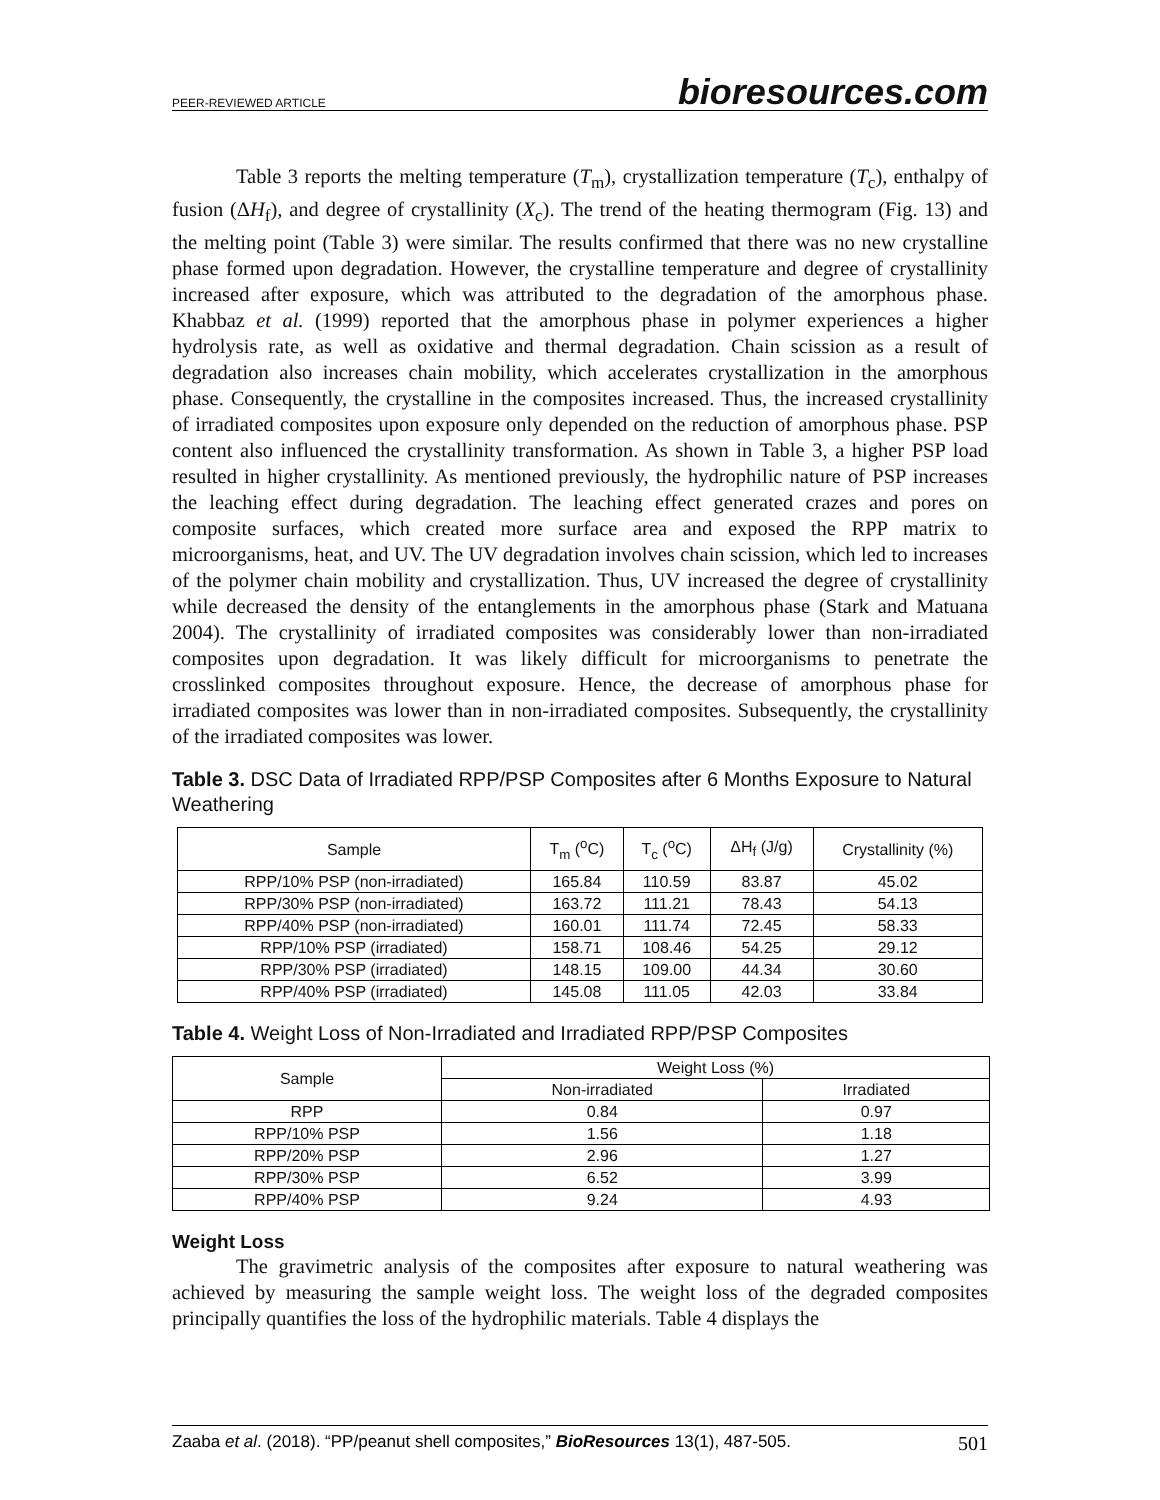PEER-REVIEWED ARTICLE bioresources.com
Table 3 reports the melting temperature (T<sub>m</sub>), crystallization temperature (T<sub>c</sub>), enthalpy of fusion (ΔH<sub>f</sub>), and degree of crystallinity (X<sub>c</sub>). The trend of the heating thermogram (Fig. 13) and the melting point (Table 3) were similar. The results confirmed that there was no new crystalline phase formed upon degradation. However, the crystalline temperature and degree of crystallinity increased after exposure, which was attributed to the degradation of the amorphous phase. Khabbaz et al. (1999) reported that the amorphous phase in polymer experiences a higher hydrolysis rate, as well as oxidative and thermal degradation. Chain scission as a result of degradation also increases chain mobility, which accelerates crystallization in the amorphous phase. Consequently, the crystalline in the composites increased. Thus, the increased crystallinity of irradiated composites upon exposure only depended on the reduction of amorphous phase. PSP content also influenced the crystallinity transformation. As shown in Table 3, a higher PSP load resulted in higher crystallinity. As mentioned previously, the hydrophilic nature of PSP increases the leaching effect during degradation. The leaching effect generated crazes and pores on composite surfaces, which created more surface area and exposed the RPP matrix to microorganisms, heat, and UV. The UV degradation involves chain scission, which led to increases of the polymer chain mobility and crystallization. Thus, UV increased the degree of crystallinity while decreased the density of the entanglements in the amorphous phase (Stark and Matuana 2004). The crystallinity of irradiated composites was considerably lower than non-irradiated composites upon degradation. It was likely difficult for microorganisms to penetrate the crosslinked composites throughout exposure. Hence, the decrease of amorphous phase for irradiated composites was lower than in non-irradiated composites. Subsequently, the crystallinity of the irradiated composites was lower.
Table 3. DSC Data of Irradiated RPP/PSP Composites after 6 Months Exposure to Natural Weathering
| Sample | T<sub>m</sub> (<sup>o</sup>C) | T<sub>c</sub> (<sup>o</sup>C) | ΔH<sub>f</sub> (J/g) | Crystallinity (%) |
| --- | --- | --- | --- | --- |
| RPP/10% PSP (non-irradiated) | 165.84 | 110.59 | 83.87 | 45.02 |
| RPP/30% PSP (non-irradiated) | 163.72 | 111.21 | 78.43 | 54.13 |
| RPP/40% PSP (non-irradiated) | 160.01 | 111.74 | 72.45 | 58.33 |
| RPP/10% PSP (irradiated) | 158.71 | 108.46 | 54.25 | 29.12 |
| RPP/30% PSP (irradiated) | 148.15 | 109.00 | 44.34 | 30.60 |
| RPP/40% PSP (irradiated) | 145.08 | 111.05 | 42.03 | 33.84 |
Table 4. Weight Loss of Non-Irradiated and Irradiated RPP/PSP Composites
| Sample | Weight Loss (%) | |
| --- | --- | --- |
| | Non-irradiated | Irradiated |
| RPP | 0.84 | 0.97 |
| RPP/10% PSP | 1.56 | 1.18 |
| RPP/20% PSP | 2.96 | 1.27 |
| RPP/30% PSP | 6.52 | 3.99 |
| RPP/40% PSP | 9.24 | 4.93 |
Weight Loss
The gravimetric analysis of the composites after exposure to natural weathering was achieved by measuring the sample weight loss. The weight loss of the degraded composites principally quantifies the loss of the hydrophilic materials. Table 4 displays the
Zaaba et al. (2018). “PP/peanut shell composites,” BioResources 13(1), 487-505. 501